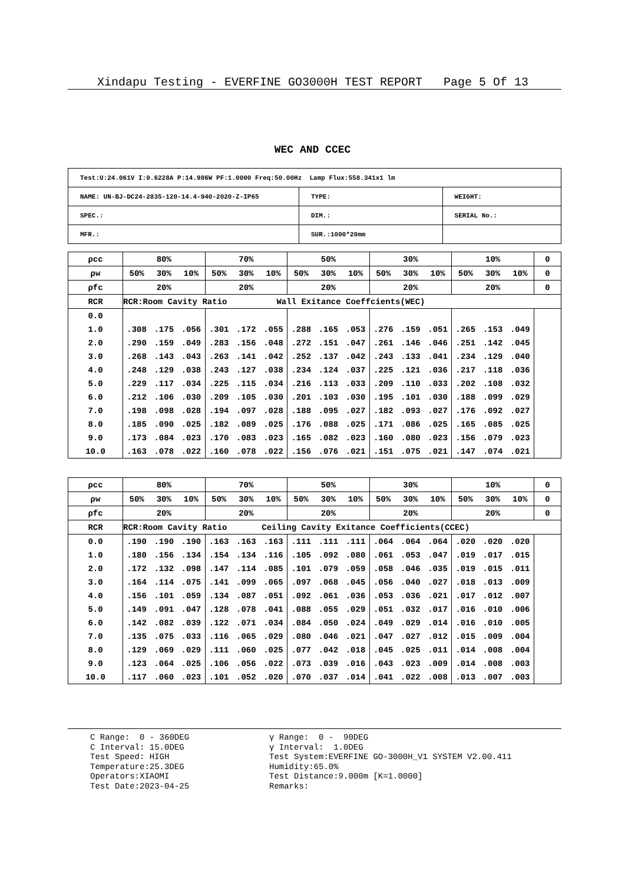Xindapu Testing - EVERFINE GO3000H TEST REPORT Page 5 Of 13
WEC AND CCEC
| Test:U:24.061V I:0.6228A P:14.986W PF:1.0000 Freq:50.00Hz Lamp Flux:558.341x1 lm | | |
| NAME: UN-BJ-DC24-2835-120-14.4-940-2020-Z-IP65 | TYPE: | WEIGHT: |
| SPEC.: | DIM.: | SERIAL No.: |
| MFR.: | SUR.:1000*20mm | |
| ρcc | 80% | | | 70% | | | 50% | | | 30% | | | 10% | | | 0 |
| ρw | 50% | 30% | 10% | 50% | 30% | 10% | 50% | 30% | 10% | 50% | 30% | 10% | 50% | 30% | 10% | 0 |
| ρfc | 20% | | | 20% | | | 20% | | | 20% | | | 20% | | | 0 |
| RCR | RCR:Room Cavity Ratio Wall Exitance Coeffcients(WEC) | | | | | | | | | | | | | | | |
| 0.0 | | | | | | | | | | | | | | | | |
| 1.0 | .308 | .175 | .056 | .301 | .172 | .055 | .288 | .165 | .053 | .276 | .159 | .051 | .265 | .153 | .049 | |
| 2.0 | .290 | .159 | .049 | .283 | .156 | .048 | .272 | .151 | .047 | .261 | .146 | .046 | .251 | .142 | .045 | |
| 3.0 | .268 | .143 | .043 | .263 | .141 | .042 | .252 | .137 | .042 | .243 | .133 | .041 | .234 | .129 | .040 | |
| 4.0 | .248 | .129 | .038 | .243 | .127 | .038 | .234 | .124 | .037 | .225 | .121 | .036 | .217 | .118 | .036 | |
| 5.0 | .229 | .117 | .034 | .225 | .115 | .034 | .216 | .113 | .033 | .209 | .110 | .033 | .202 | .108 | .032 | |
| 6.0 | .212 | .106 | .030 | .209 | .105 | .030 | .201 | .103 | .030 | .195 | .101 | .030 | .188 | .099 | .029 | |
| 7.0 | .198 | .098 | .028 | .194 | .097 | .028 | .188 | .095 | .027 | .182 | .093 | .027 | .176 | .092 | .027 | |
| 8.0 | .185 | .090 | .025 | .182 | .089 | .025 | .176 | .088 | .025 | .171 | .086 | .025 | .165 | .085 | .025 | |
| 9.0 | .173 | .084 | .023 | .170 | .083 | .023 | .165 | .082 | .023 | .160 | .080 | .023 | .156 | .079 | .023 | |
| 10.0 | .163 | .078 | .022 | .160 | .078 | .022 | .156 | .076 | .021 | .151 | .075 | .021 | .147 | .074 | .021 | |
| ρcc | 80% | | | 70% | | | 50% | | | 30% | | | 10% | | | 0 |
| ρw | 50% | 30% | 10% | 50% | 30% | 10% | 50% | 30% | 10% | 50% | 30% | 10% | 50% | 30% | 10% | 0 |
| ρfc | 20% | | | 20% | | | 20% | | | 20% | | | 20% | | | 0 |
| RCR | RCR:Room Cavity Ratio Ceiling Cavity Exitance Coefficients(CCEC) | | | | | | | | | | | | | | | |
| 0.0 | .190 | .190 | .190 | .163 | .163 | .163 | .111 | .111 | .111 | .064 | .064 | .064 | .020 | .020 | .020 | |
| 1.0 | .180 | .156 | .134 | .154 | .134 | .116 | .105 | .092 | .080 | .061 | .053 | .047 | .019 | .017 | .015 | |
| 2.0 | .172 | .132 | .098 | .147 | .114 | .085 | .101 | .079 | .059 | .058 | .046 | .035 | .019 | .015 | .011 | |
| 3.0 | .164 | .114 | .075 | .141 | .099 | .065 | .097 | .068 | .045 | .056 | .040 | .027 | .018 | .013 | .009 | |
| 4.0 | .156 | .101 | .059 | .134 | .087 | .051 | .092 | .061 | .036 | .053 | .036 | .021 | .017 | .012 | .007 | |
| 5.0 | .149 | .091 | .047 | .128 | .078 | .041 | .088 | .055 | .029 | .051 | .032 | .017 | .016 | .010 | .006 | |
| 6.0 | .142 | .082 | .039 | .122 | .071 | .034 | .084 | .050 | .024 | .049 | .029 | .014 | .016 | .010 | .005 | |
| 7.0 | .135 | .075 | .033 | .116 | .065 | .029 | .080 | .046 | .021 | .047 | .027 | .012 | .015 | .009 | .004 | |
| 8.0 | .129 | .069 | .029 | .111 | .060 | .025 | .077 | .042 | .018 | .045 | .025 | .011 | .014 | .008 | .004 | |
| 9.0 | .123 | .064 | .025 | .106 | .056 | .022 | .073 | .039 | .016 | .043 | .023 | .009 | .014 | .008 | .003 | |
| 10.0 | .117 | .060 | .023 | .101 | .052 | .020 | .070 | .037 | .014 | .041 | .022 | .008 | .013 | .007 | .003 | |
C Range: 0 - 360DEG C Interval: 15.0DEG Test Speed: HIGH Temperature:25.3DEG Operators:XIAOMI Test Date:2023-04-25
γ Range: 0 - 90DEG γ Interval: 1.0DEG Test System:EVERFINE GO-3000H_V1 SYSTEM V2.00.411 Humidity:65.0% Test Distance:9.000m [K=1.0000] Remarks: